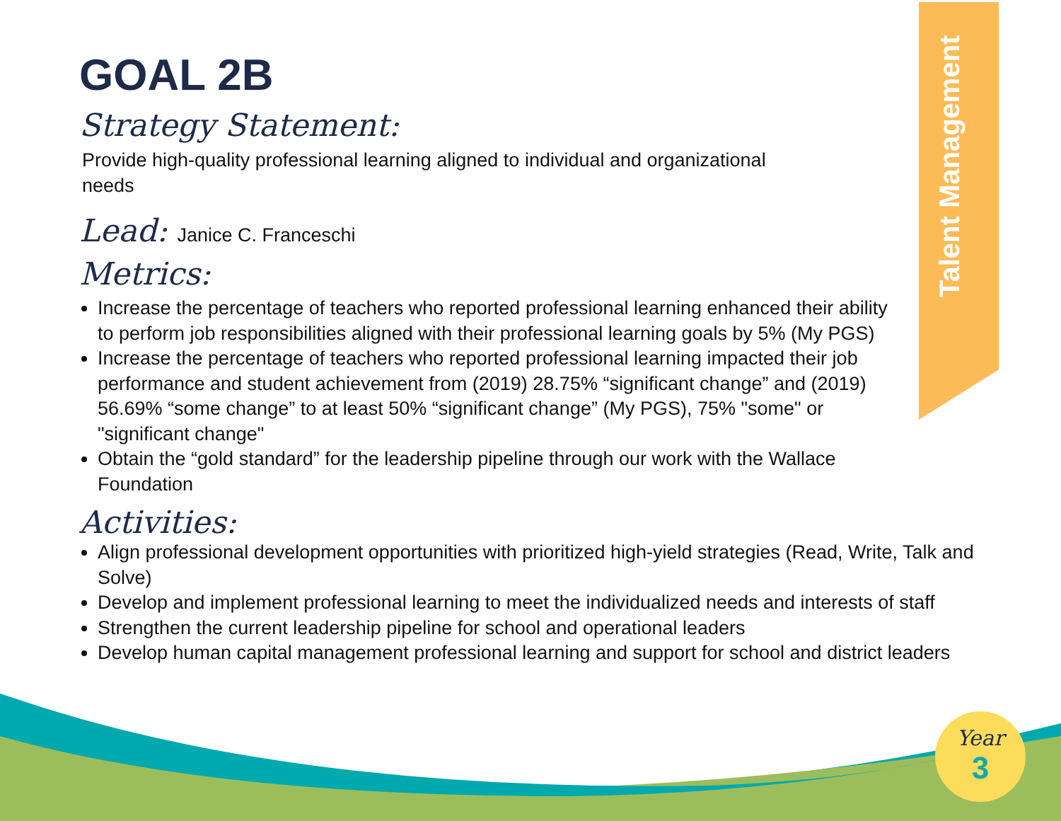Talent Management
GOAL 2B
Strategy Statement:
Provide high-quality professional learning aligned to individual and organizational needs
Lead: Janice C. Franceschi
Metrics:
Increase the percentage of teachers who reported professional learning enhanced their ability to perform job responsibilities aligned with their professional learning goals by 5% (My PGS)
Increase the percentage of teachers who reported professional learning impacted their job performance and student achievement from (2019) 28.75% “significant change” and (2019) 56.69% “some change” to at least 50% “significant change” (My PGS), 75% "some" or "significant change"
Obtain the “gold standard” for the leadership pipeline through our work with the Wallace Foundation
Activities:
Align professional development opportunities with prioritized high-yield strategies (Read, Write, Talk and Solve)
Develop and implement professional learning to meet the individualized needs and interests of staff
Strengthen the current leadership pipeline for school and operational leaders
Develop human capital management professional learning and support for school and district leaders
Year
3